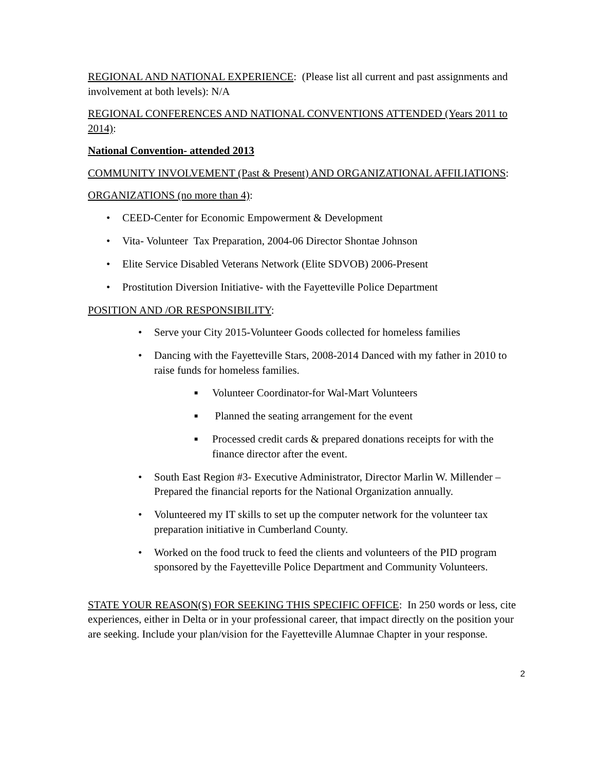REGIONAL AND NATIONAL EXPERIENCE: (Please list all current and past assignments and involvement at both levels): N/A
REGIONAL CONFERENCES AND NATIONAL CONVENTIONS ATTENDED (Years 2011 to 2014):
National Convention- attended 2013
COMMUNITY INVOLVEMENT (Past & Present) AND ORGANIZATIONAL AFFILIATIONS:
ORGANIZATIONS (no more than 4):
• CEED-Center for Economic Empowerment & Development
• Vita- Volunteer Tax Preparation, 2004-06 Director Shontae Johnson
• Elite Service Disabled Veterans Network (Elite SDVOB) 2006-Present
• Prostitution Diversion Initiative- with the Fayetteville Police Department
POSITION AND /OR RESPONSIBILITY:
• Serve your City 2015-Volunteer Goods collected for homeless families
• Dancing with the Fayetteville Stars, 2008-2014 Danced with my father in 2010 to raise funds for homeless families.
■ Volunteer Coordinator-for Wal-Mart Volunteers
■ Planned the seating arrangement for the event
■ Processed credit cards & prepared donations receipts for with the finance director after the event.
• South East Region #3- Executive Administrator, Director Marlin W. Millender – Prepared the financial reports for the National Organization annually.
• Volunteered my IT skills to set up the computer network for the volunteer tax preparation initiative in Cumberland County.
• Worked on the food truck to feed the clients and volunteers of the PID program sponsored by the Fayetteville Police Department and Community Volunteers.
STATE YOUR REASON(S) FOR SEEKING THIS SPECIFIC OFFICE: In 250 words or less, cite experiences, either in Delta or in your professional career, that impact directly on the position your are seeking. Include your plan/vision for the Fayetteville Alumnae Chapter in your response.
2